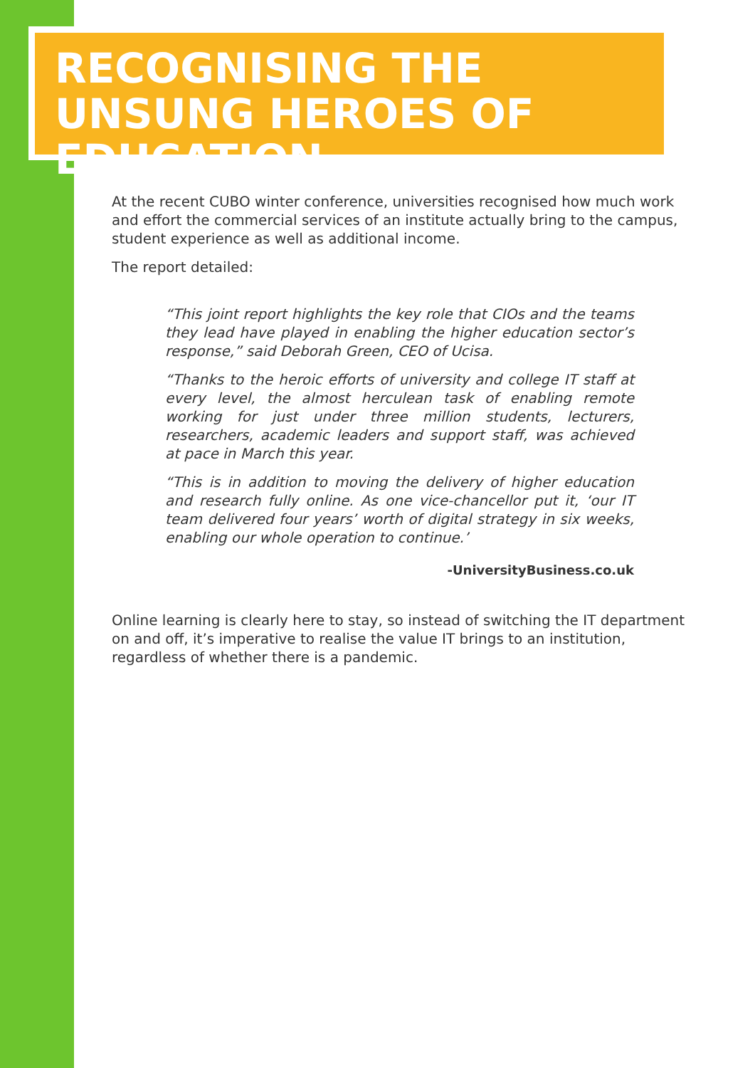RECOGNISING THE UNSUNG HEROES OF EDUCATION
At the recent CUBO winter conference, universities recognised how much work and effort the commercial services of an institute actually bring to the campus, student experience as well as additional income.
The report detailed:
“This joint report highlights the key role that CIOs and the teams they lead have played in enabling the higher education sector’s response,” said Deborah Green, CEO of Ucisa.
“Thanks to the heroic efforts of university and college IT staff at every level, the almost herculean task of enabling remote working for just under three million students, lecturers, researchers, academic leaders and support staff, was achieved at pace in March this year.
“This is in addition to moving the delivery of higher education and research fully online. As one vice-chancellor put it, ‘our IT team delivered four years’ worth of digital strategy in six weeks, enabling our whole operation to continue.’
-UniversityBusiness.co.uk
Online learning is clearly here to stay, so instead of switching the IT department on and off, it’s imperative to realise the value IT brings to an institution, regardless of whether there is a pandemic.